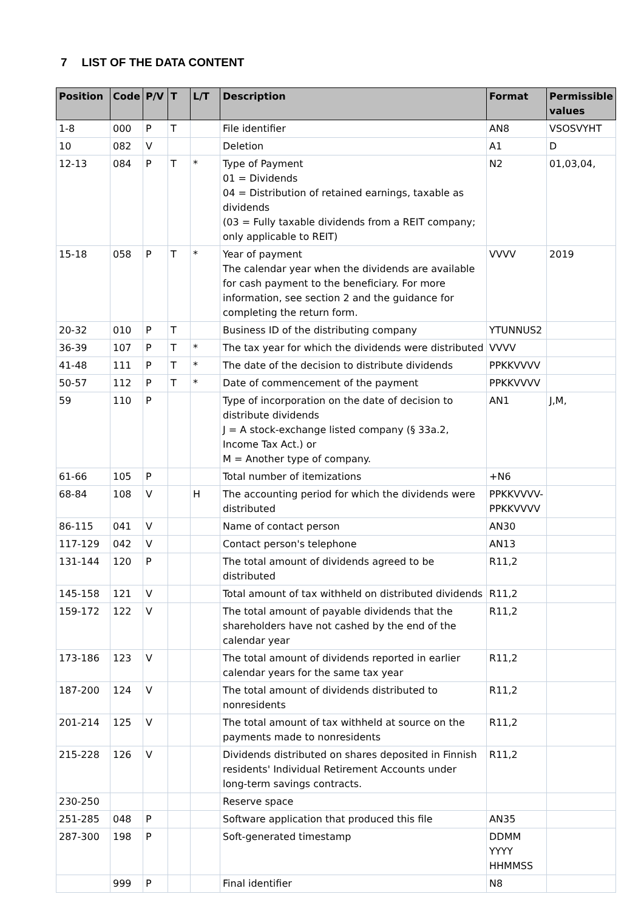7 LIST OF THE DATA CONTENT
| Position | Code | P/V | T | L/T | Description | Format | Permissible values |
| --- | --- | --- | --- | --- | --- | --- | --- |
| 1-8 | 000 | P | T | | File identifier | AN8 | VSOSVYHT |
| 10 | 082 | V | | | Deletion | A1 | D |
| 12-13 | 084 | P | T | * | Type of Payment 01 = Dividends 04 = Distribution of retained earnings, taxable as dividends (03 = Fully taxable dividends from a REIT company; only applicable to REIT) | N2 | 01,03,04, |
| 15-18 | 058 | P | T | * | Year of payment The calendar year when the dividends are available for cash payment to the beneficiary. For more information, see section 2 and the guidance for completing the return form. | VVVV | 2019 |
| 20-32 | 010 | P | T | | Business ID of the distributing company | YTUNNUS2 | |
| 36-39 | 107 | P | T | * | The tax year for which the dividends were distributed | VVVV | |
| 41-48 | 111 | P | T | * | The date of the decision to distribute dividends | PPKKVVVV | |
| 50-57 | 112 | P | T | * | Date of commencement of the payment | PPKKVVVV | |
| 59 | 110 | P | | | Type of incorporation on the date of decision to distribute dividends J = A stock-exchange listed company (§ 33a.2, Income Tax Act.) or M = Another type of company. | AN1 | J,M, |
| 61-66 | 105 | P | | | Total number of itemizations | +N6 | |
| 68-84 | 108 | V | | H | The accounting period for which the dividends were distributed | PPKKVVVV-PPKKVVVV | |
| 86-115 | 041 | V | | | Name of contact person | AN30 | |
| 117-129 | 042 | V | | | Contact person's telephone | AN13 | |
| 131-144 | 120 | P | | | The total amount of dividends agreed to be distributed | R11,2 | |
| 145-158 | 121 | V | | | Total amount of tax withheld on distributed dividends | R11,2 | |
| 159-172 | 122 | V | | | The total amount of payable dividends that the shareholders have not cashed by the end of the calendar year | R11,2 | |
| 173-186 | 123 | V | | | The total amount of dividends reported in earlier calendar years for the same tax year | R11,2 | |
| 187-200 | 124 | V | | | The total amount of dividends distributed to nonresidents | R11,2 | |
| 201-214 | 125 | V | | | The total amount of tax withheld at source on the payments made to nonresidents | R11,2 | |
| 215-228 | 126 | V | | | Dividends distributed on shares deposited in Finnish residents' Individual Retirement Accounts under long-term savings contracts. | R11,2 | |
| 230-250 | | | | | Reserve space | | |
| 251-285 | 048 | P | | | Software application that produced this file | AN35 | |
| 287-300 | 198 | P | | | Soft-generated timestamp | DDMM YYYY HHMMSS | |
| | 999 | P | | | Final identifier | N8 | |